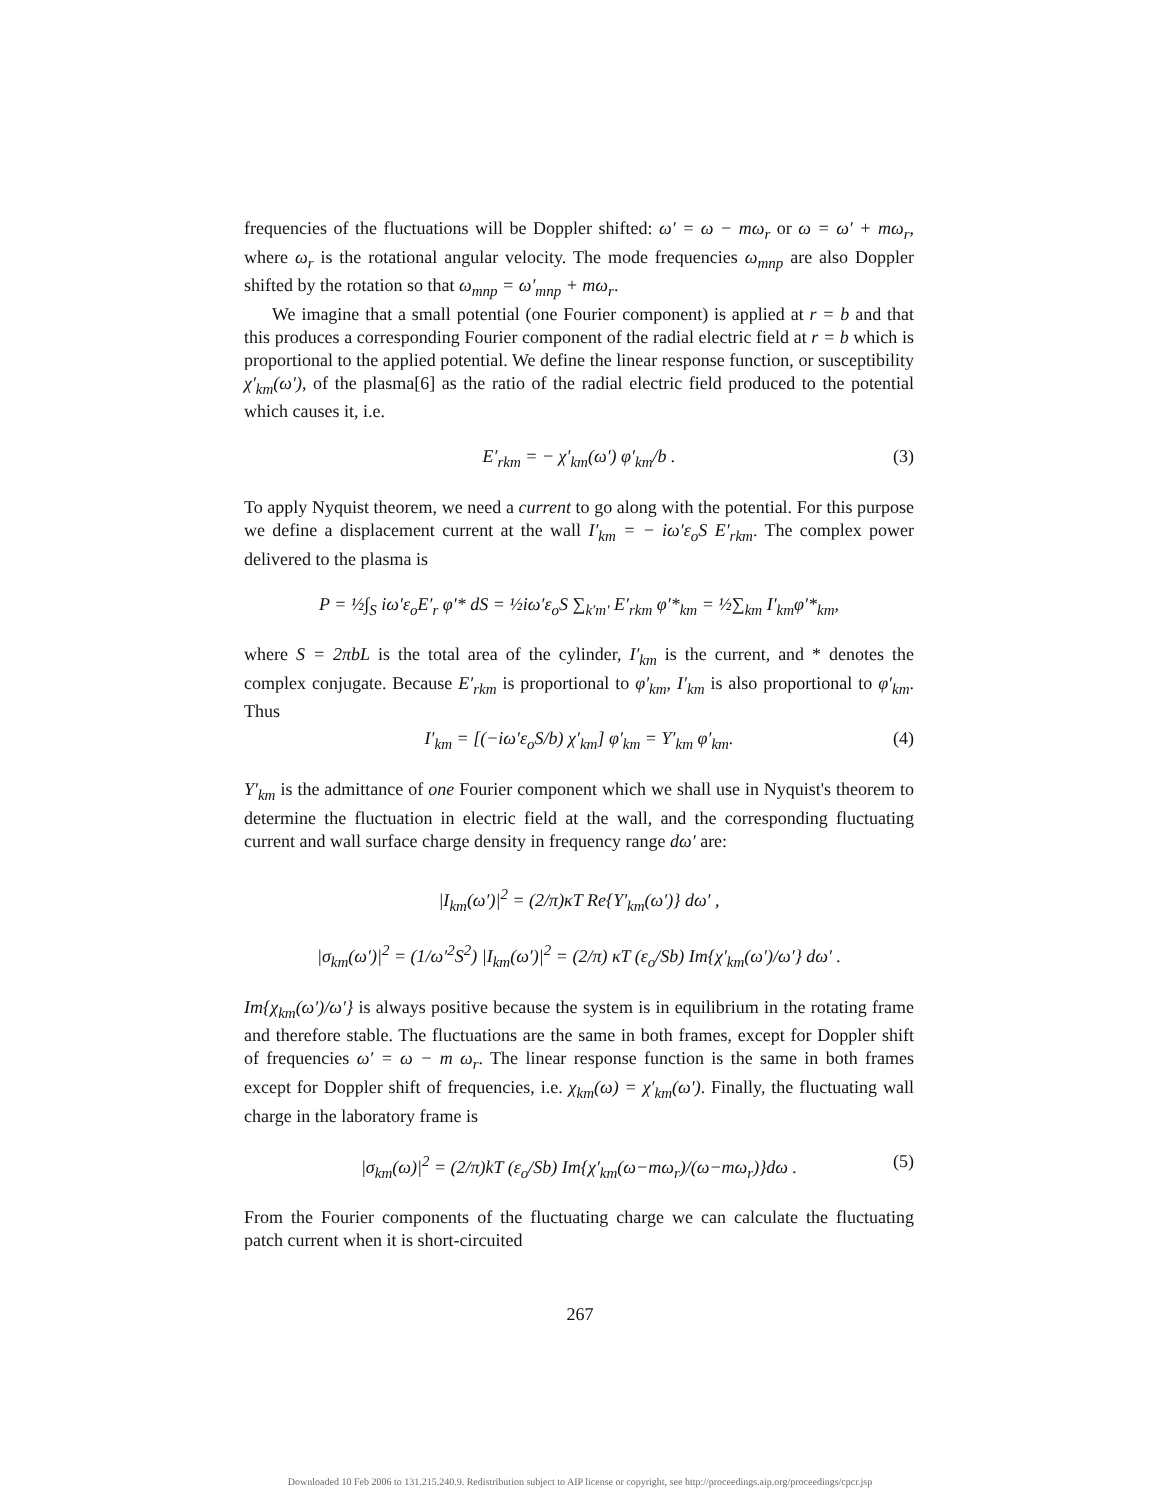frequencies of the fluctuations will be Doppler shifted: ω′ = ω − mω<sub>r</sub> or ω = ω′ + mω<sub>r</sub>, where ω<sub>r</sub> is the rotational angular velocity. The mode frequencies ω<sub>mnp</sub> are also Doppler shifted by the rotation so that ω<sub>mnp</sub> = ω′<sub>mnp</sub> + mω<sub>r</sub>.
We imagine that a small potential (one Fourier component) is applied at r = b and that this produces a corresponding Fourier component of the radial electric field at r = b which is proportional to the applied potential. We define the linear response function, or susceptibility χ′<sub>km</sub>(ω′), of the plasma[6] as the ratio of the radial electric field produced to the potential which causes it, i.e.
E′<sub>rkm</sub> = − χ′<sub>km</sub>(ω′) φ′<sub>km</sub>/b . (3)
To apply Nyquist theorem, we need a current to go along with the potential. For this purpose we define a displacement current at the wall I′<sub>km</sub> = − iω′ε<sub>o</sub>S E′<sub>rkm</sub>. The complex power delivered to the plasma is
P = ½∫<sub>S</sub> iω′ε<sub>o</sub>E′<sub>r</sub> φ′* dS = ½iω′ε<sub>o</sub>S ∑<sub>k′m′</sub> E′<sub>rkm</sub> φ′*<sub>km</sub> = ½∑<sub>km</sub> I′<sub>km</sub>φ′*<sub>km</sub>,
where S = 2πbL is the total area of the cylinder, I′<sub>km</sub> is the current, and * denotes the complex conjugate. Because E′<sub>rkm</sub> is proportional to φ′<sub>km</sub>, I′<sub>km</sub> is also proportional to φ′<sub>km</sub>. Thus
I′<sub>km</sub> = [(−iω′ε<sub>o</sub>S/b) χ′<sub>km</sub>] φ′<sub>km</sub> = Y′<sub>km</sub> φ′<sub>km</sub>. (4)
Y′<sub>km</sub> is the admittance of one Fourier component which we shall use in Nyquist's theorem to determine the fluctuation in electric field at the wall, and the corresponding fluctuating current and wall surface charge density in frequency range dω′ are:
|I<sub>km</sub>(ω′)|<sup>2</sup> = (2/π)κT Re{Y′<sub>km</sub>(ω′)} dω′ ,
|σ<sub>km</sub>(ω′)|<sup>2</sup> = (1/ω′<sup>2</sup>S<sup>2</sup>) |I<sub>km</sub>(ω′)|<sup>2</sup> = (2/π) κT (ε<sub>o</sub>/Sb) Im{χ′<sub>km</sub>(ω′)/ω′} dω′ .
Im{χ<sub>km</sub>(ω′)/ω′} is always positive because the system is in equilibrium in the rotating frame and therefore stable. The fluctuations are the same in both frames, except for Doppler shift of frequencies ω′ = ω − m ω<sub>r</sub>. The linear response function is the same in both frames except for Doppler shift of frequencies, i.e. χ<sub>km</sub>(ω) = χ′<sub>km</sub>(ω′). Finally, the fluctuating wall charge in the laboratory frame is
|σ<sub>km</sub>(ω)|<sup>2</sup> = (2/π)kT (ε<sub>o</sub>/Sb) Im{χ′<sub>km</sub>(ω−mω<sub>r</sub>)/(ω−mω<sub>r</sub>)}dω . (5)
From the Fourier components of the fluctuating charge we can calculate the fluctuating patch current when it is short-circuited
267
Downloaded 10 Feb 2006 to 131.215.240.9. Redistribution subject to AIP license or copyright, see http://proceedings.aip.org/proceedings/cpcr.jsp